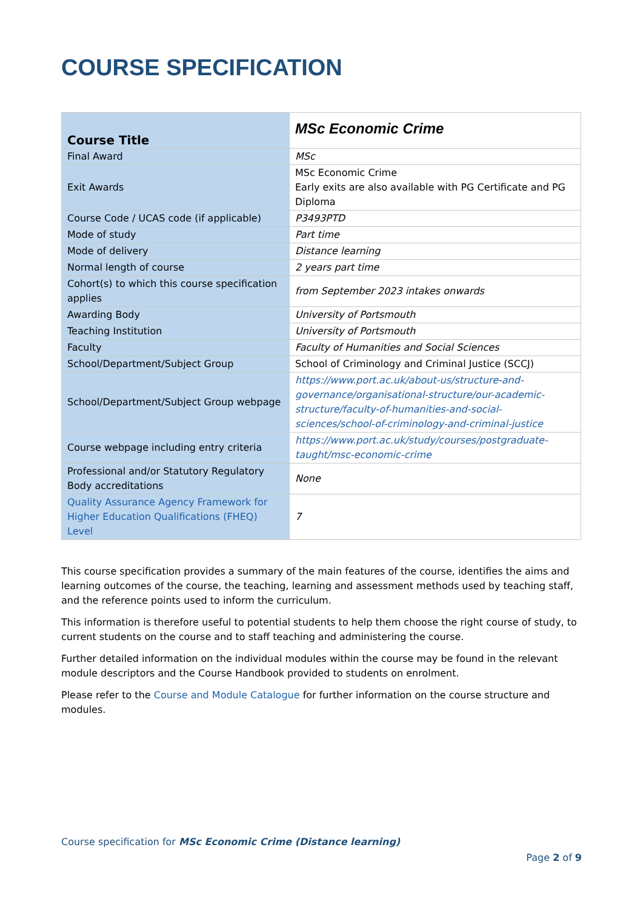COURSE SPECIFICATION
| Course Title | MSc Economic Crime |
| Final Award | MSc |
| Exit Awards | MSc Economic Crime Early exits are also available with PG Certificate and PG Diploma |
| Course Code / UCAS code (if applicable) | P3493PTD |
| Mode of study | Part time |
| Mode of delivery | Distance learning |
| Normal length of course | 2 years part time |
| Cohort(s) to which this course specification applies | from September 2023 intakes onwards |
| Awarding Body | University of Portsmouth |
| Teaching Institution | University of Portsmouth |
| Faculty | Faculty of Humanities and Social Sciences |
| School/Department/Subject Group | School of Criminology and Criminal Justice (SCCJ) |
| School/Department/Subject Group webpage | https://www.port.ac.uk/about-us/structure-and-governance/organisational-structure/our-academic-structure/faculty-of-humanities-and-social-sciences/school-of-criminology-and-criminal-justice |
| Course webpage including entry criteria | https://www.port.ac.uk/study/courses/postgraduate-taught/msc-economic-crime |
| Professional and/or Statutory Regulatory Body accreditations | None |
| Quality Assurance Agency Framework for Higher Education Qualifications (FHEQ) Level | 7 |
This course specification provides a summary of the main features of the course, identifies the aims and learning outcomes of the course, the teaching, learning and assessment methods used by teaching staff, and the reference points used to inform the curriculum.
This information is therefore useful to potential students to help them choose the right course of study, to current students on the course and to staff teaching and administering the course.
Further detailed information on the individual modules within the course may be found in the relevant module descriptors and the Course Handbook provided to students on enrolment.
Please refer to the Course and Module Catalogue for further information on the course structure and modules.
Course specification for MSc Economic Crime (Distance learning)
Page 2 of 9